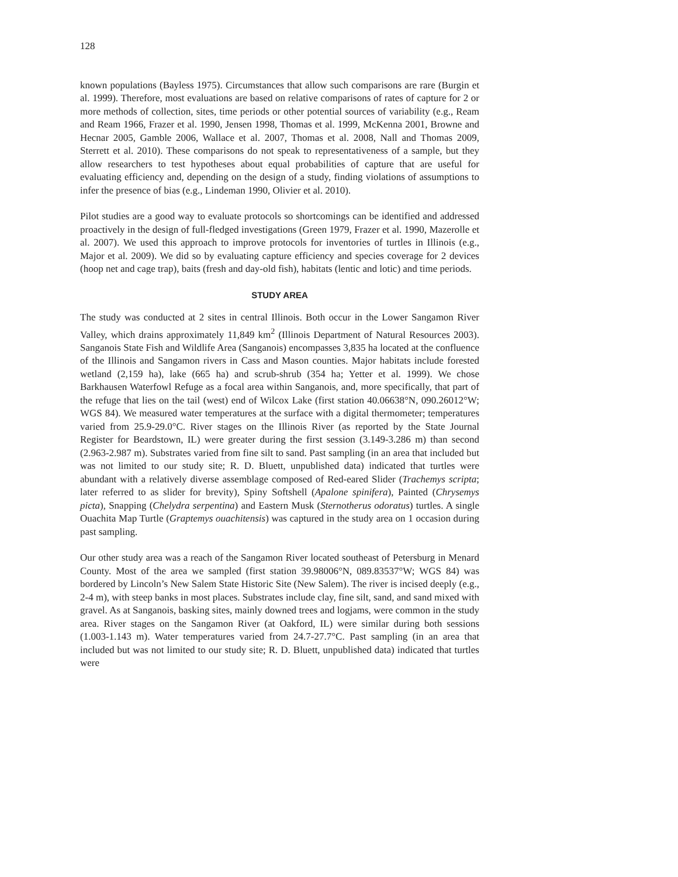128
known populations (Bayless 1975). Circumstances that allow such comparisons are rare (Burgin et al. 1999). Therefore, most evaluations are based on relative comparisons of rates of capture for 2 or more methods of collection, sites, time periods or other potential sources of variability (e.g., Ream and Ream 1966, Frazer et al. 1990, Jensen 1998, Thomas et al. 1999, McKenna 2001, Browne and Hecnar 2005, Gamble 2006, Wallace et al. 2007, Thomas et al. 2008, Nall and Thomas 2009, Sterrett et al. 2010). These comparisons do not speak to representativeness of a sample, but they allow researchers to test hypotheses about equal probabilities of capture that are useful for evaluating efficiency and, depending on the design of a study, finding violations of assumptions to infer the presence of bias (e.g., Lindeman 1990, Olivier et al. 2010).
Pilot studies are a good way to evaluate protocols so shortcomings can be identified and addressed proactively in the design of full-fledged investigations (Green 1979, Frazer et al. 1990, Mazerolle et al. 2007). We used this approach to improve protocols for inventories of turtles in Illinois (e.g., Major et al. 2009). We did so by evaluating capture efficiency and species coverage for 2 devices (hoop net and cage trap), baits (fresh and day-old fish), habitats (lentic and lotic) and time periods.
STUDY AREA
The study was conducted at 2 sites in central Illinois. Both occur in the Lower Sangamon River Valley, which drains approximately 11,849 km<sup>2</sup> (Illinois Department of Natural Resources 2003). Sanganois State Fish and Wildlife Area (Sanganois) encompasses 3,835 ha located at the confluence of the Illinois and Sangamon rivers in Cass and Mason counties. Major habitats include forested wetland (2,159 ha), lake (665 ha) and scrub-shrub (354 ha; Yetter et al. 1999). We chose Barkhausen Waterfowl Refuge as a focal area within Sanganois, and, more specifically, that part of the refuge that lies on the tail (west) end of Wilcox Lake (first station 40.06638°N, 090.26012°W; WGS 84). We measured water temperatures at the surface with a digital thermometer; temperatures varied from 25.9-29.0°C. River stages on the Illinois River (as reported by the State Journal Register for Beardstown, IL) were greater during the first session (3.149-3.286 m) than second (2.963-2.987 m). Substrates varied from fine silt to sand. Past sampling (in an area that included but was not limited to our study site; R. D. Bluett, unpublished data) indicated that turtles were abundant with a relatively diverse assemblage composed of Red-eared Slider (Trachemys scripta; later referred to as slider for brevity), Spiny Softshell (Apalone spinifera), Painted (Chrysemys picta), Snapping (Chelydra serpentina) and Eastern Musk (Sternotherus odoratus) turtles. A single Ouachita Map Turtle (Graptemys ouachitensis) was captured in the study area on 1 occasion during past sampling.
Our other study area was a reach of the Sangamon River located southeast of Petersburg in Menard County. Most of the area we sampled (first station 39.98006°N, 089.83537°W; WGS 84) was bordered by Lincoln’s New Salem State Historic Site (New Salem). The river is incised deeply (e.g., 2-4 m), with steep banks in most places. Substrates include clay, fine silt, sand, and sand mixed with gravel. As at Sanganois, basking sites, mainly downed trees and logjams, were common in the study area. River stages on the Sangamon River (at Oakford, IL) were similar during both sessions (1.003-1.143 m). Water temperatures varied from 24.7-27.7°C. Past sampling (in an area that included but was not limited to our study site; R. D. Bluett, unpublished data) indicated that turtles were